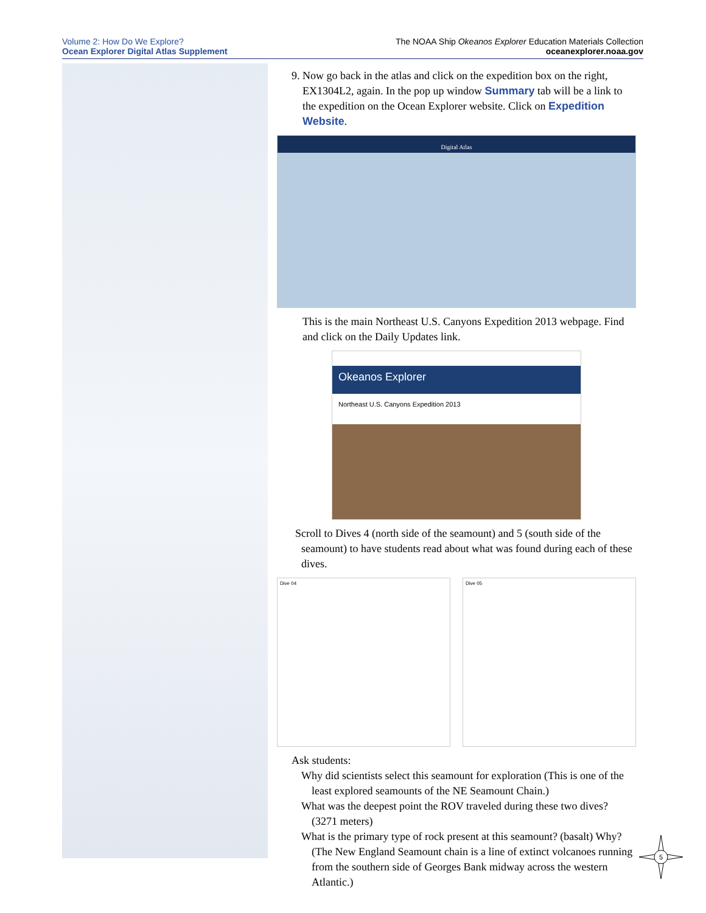Volume 2: How Do We Explore?
Ocean Explorer Digital Atlas Supplement
The NOAA Ship Okeanos Explorer Education Materials Collection
oceanexplorer.noaa.gov
9. Now go back in the atlas and click on the expedition box on the right, EX1304L2, again. In the pop up window Summary tab will be a link to the expedition on the Ocean Explorer website. Click on Expedition Website.
Digital Atlas
This is the main Northeast U.S. Canyons Expedition 2013 webpage. Find and click on the Daily Updates link.
Okeanos Explorer
Northeast U.S. Canyons Expedition 2013
Scroll to Dives 4 (north side of the seamount) and 5 (south side of the seamount) to have students read about what was found during each of these dives.
Dive 04 Dive 05
Ask students:
Why did scientists select this seamount for exploration (This is one of the least explored seamounts of the NE Seamount Chain.)
What was the deepest point the ROV traveled during these two dives? (3271 meters)
What is the primary type of rock present at this seamount? (basalt) Why? (The New England Seamount chain is a line of extinct volcanoes running from the southern side of Georges Bank midway across the western Atlantic.)
5